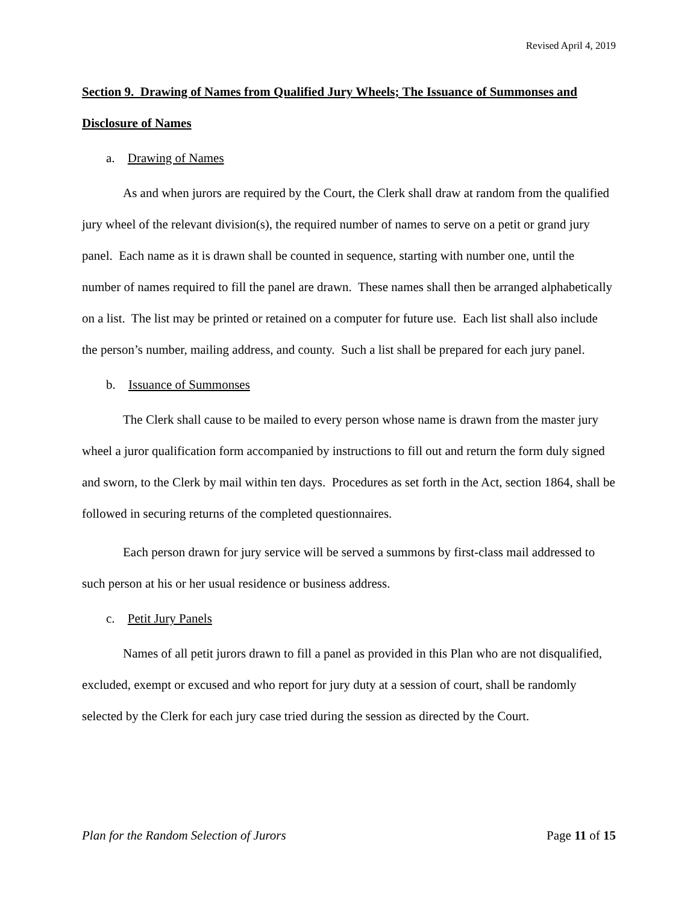Revised April 4, 2019
Section 9. Drawing of Names from Qualified Jury Wheels; The Issuance of Summonses and Disclosure of Names
a. Drawing of Names
As and when jurors are required by the Court, the Clerk shall draw at random from the qualified jury wheel of the relevant division(s), the required number of names to serve on a petit or grand jury panel. Each name as it is drawn shall be counted in sequence, starting with number one, until the number of names required to fill the panel are drawn. These names shall then be arranged alphabetically on a list. The list may be printed or retained on a computer for future use. Each list shall also include the person’s number, mailing address, and county. Such a list shall be prepared for each jury panel.
b. Issuance of Summonses
The Clerk shall cause to be mailed to every person whose name is drawn from the master jury wheel a juror qualification form accompanied by instructions to fill out and return the form duly signed and sworn, to the Clerk by mail within ten days. Procedures as set forth in the Act, section 1864, shall be followed in securing returns of the completed questionnaires.
Each person drawn for jury service will be served a summons by first-class mail addressed to such person at his or her usual residence or business address.
c. Petit Jury Panels
Names of all petit jurors drawn to fill a panel as provided in this Plan who are not disqualified, excluded, exempt or excused and who report for jury duty at a session of court, shall be randomly selected by the Clerk for each jury case tried during the session as directed by the Court.
Plan for the Random Selection of Jurors Page 11 of 15